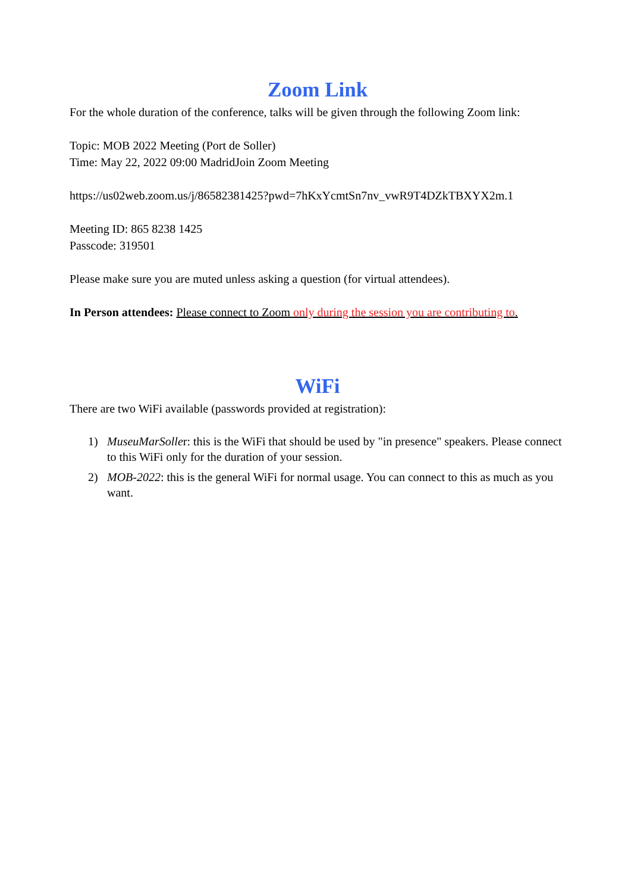Zoom Link
For the whole duration of the conference, talks will be given through the following Zoom link:
Topic: MOB 2022 Meeting (Port de Soller)
Time: May 22, 2022 09:00 MadridJoin Zoom Meeting
https://us02web.zoom.us/j/86582381425?pwd=7hKxYcmtSn7nv_vwR9T4DZkTBXYX2m.1
Meeting ID: 865 8238 1425
Passcode: 319501
Please make sure you are muted unless asking a question (for virtual attendees).
In Person attendees: Please connect to Zoom only during the session you are contributing to.
WiFi
There are two WiFi available (passwords provided at registration):
1) MuseuMarSoller: this is the WiFi that should be used by "in presence" speakers. Please connect to this WiFi only for the duration of your session.
2) MOB-2022: this is the general WiFi for normal usage. You can connect to this as much as you want.